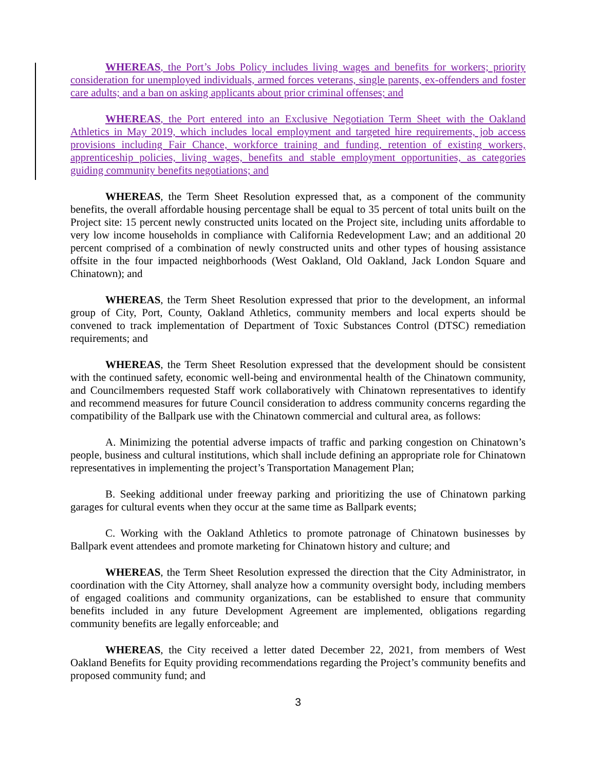WHEREAS, the Port’s Jobs Policy includes living wages and benefits for workers; priority consideration for unemployed individuals, armed forces veterans, single parents, ex-offenders and foster care adults; and a ban on asking applicants about prior criminal offenses; and
WHEREAS, the Port entered into an Exclusive Negotiation Term Sheet with the Oakland Athletics in May 2019, which includes local employment and targeted hire requirements, job access provisions including Fair Chance, workforce training and funding, retention of existing workers, apprenticeship policies, living wages, benefits and stable employment opportunities, as categories guiding community benefits negotiations; and
WHEREAS, the Term Sheet Resolution expressed that, as a component of the community benefits, the overall affordable housing percentage shall be equal to 35 percent of total units built on the Project site: 15 percent newly constructed units located on the Project site, including units affordable to very low income households in compliance with California Redevelopment Law; and an additional 20 percent comprised of a combination of newly constructed units and other types of housing assistance offsite in the four impacted neighborhoods (West Oakland, Old Oakland, Jack London Square and Chinatown); and
WHEREAS, the Term Sheet Resolution expressed that prior to the development, an informal group of City, Port, County, Oakland Athletics, community members and local experts should be convened to track implementation of Department of Toxic Substances Control (DTSC) remediation requirements; and
WHEREAS, the Term Sheet Resolution expressed that the development should be consistent with the continued safety, economic well-being and environmental health of the Chinatown community, and Councilmembers requested Staff work collaboratively with Chinatown representatives to identify and recommend measures for future Council consideration to address community concerns regarding the compatibility of the Ballpark use with the Chinatown commercial and cultural area, as follows:
A. Minimizing the potential adverse impacts of traffic and parking congestion on Chinatown’s people, business and cultural institutions, which shall include defining an appropriate role for Chinatown representatives in implementing the project’s Transportation Management Plan;
B. Seeking additional under freeway parking and prioritizing the use of Chinatown parking garages for cultural events when they occur at the same time as Ballpark events;
C. Working with the Oakland Athletics to promote patronage of Chinatown businesses by Ballpark event attendees and promote marketing for Chinatown history and culture; and
WHEREAS, the Term Sheet Resolution expressed the direction that the City Administrator, in coordination with the City Attorney, shall analyze how a community oversight body, including members of engaged coalitions and community organizations, can be established to ensure that community benefits included in any future Development Agreement are implemented, obligations regarding community benefits are legally enforceable; and
WHEREAS, the City received a letter dated December 22, 2021, from members of West Oakland Benefits for Equity providing recommendations regarding the Project’s community benefits and proposed community fund; and
3